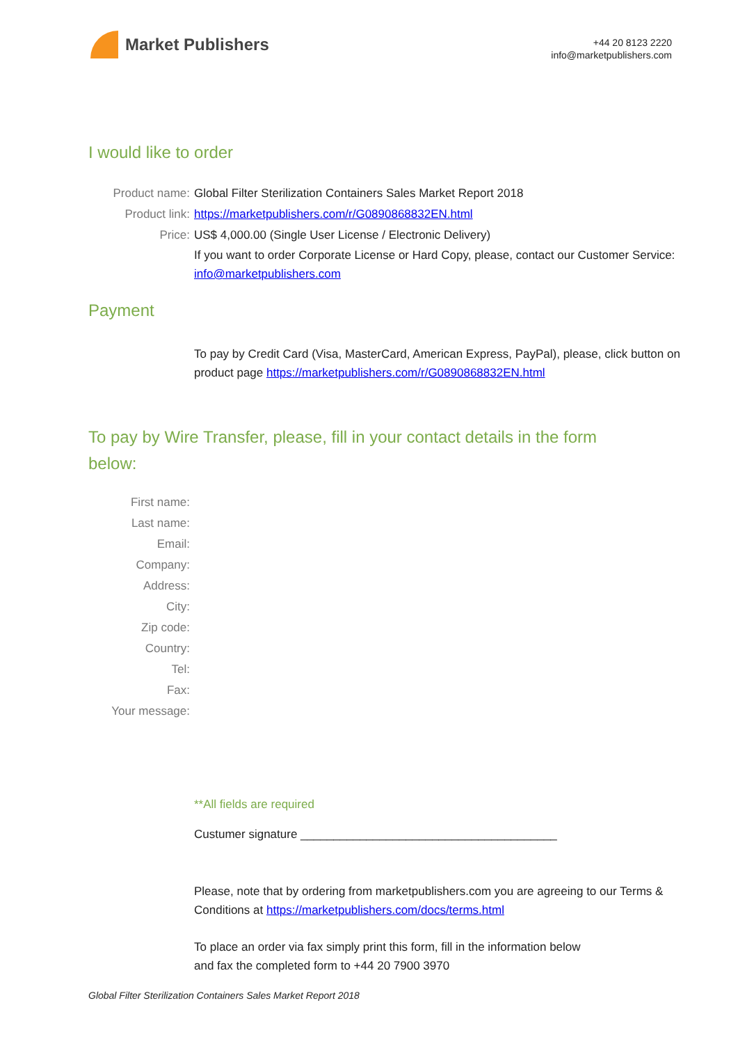Market Publishers
+44 20 8123 2220
info@marketpublishers.com
I would like to order
Product name: Global Filter Sterilization Containers Sales Market Report 2018
Product link: https://marketpublishers.com/r/G0890868832EN.html
Price: US$ 4,000.00 (Single User License / Electronic Delivery)
If you want to order Corporate License or Hard Copy, please, contact our Customer Service:
info@marketpublishers.com
Payment
To pay by Credit Card (Visa, MasterCard, American Express, PayPal), please, click button on product page https://marketpublishers.com/r/G0890868832EN.html
To pay by Wire Transfer, please, fill in your contact details in the form below:
First name:
Last name:
Email:
Company:
Address:
City:
Zip code:
Country:
Tel:
Fax:
Your message:
**All fields are required
Custumer signature _______________________________________
Please, note that by ordering from marketpublishers.com you are agreeing to our Terms & Conditions at https://marketpublishers.com/docs/terms.html
To place an order via fax simply print this form, fill in the information below
and fax the completed form to +44 20 7900 3970
Global Filter Sterilization Containers Sales Market Report 2018